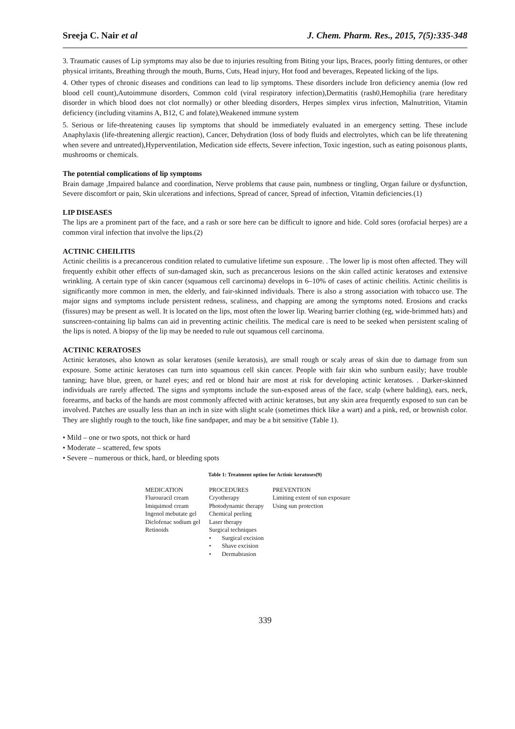Sreeja C. Nair et al J. Chem. Pharm. Res., 2015, 7(5):335-348
3. Traumatic causes of Lip symptoms may also be due to injuries resulting from Biting your lips, Braces, poorly fitting dentures, or other physical irritants, Breathing through the mouth, Burns, Cuts, Head injury, Hot food and beverages, Repeated licking of the lips.
4. Other types of chronic diseases and conditions can lead to lip symptoms. These disorders include Iron deficiency anemia (low red blood cell count),Autoimmune disorders, Common cold (viral respiratory infection),Dermatitis (rash0,Hemophilia (rare hereditary disorder in which blood does not clot normally) or other bleeding disorders, Herpes simplex virus infection, Malnutrition, Vitamin deficiency (including vitamins A, B12, C and folate),Weakened immune system
5. Serious or life-threatening causes lip symptoms that should be immediately evaluated in an emergency setting. These include Anaphylaxis (life-threatening allergic reaction), Cancer, Dehydration (loss of body fluids and electrolytes, which can be life threatening when severe and untreated),Hyperventilation, Medication side effects, Severe infection, Toxic ingestion, such as eating poisonous plants, mushrooms or chemicals.
The potential complications of lip symptoms
Brain damage ,Impaired balance and coordination, Nerve problems that cause pain, numbness or tingling, Organ failure or dysfunction, Severe discomfort or pain, Skin ulcerations and infections, Spread of cancer, Spread of infection, Vitamin deficiencies.(1)
LIP DISEASES
The lips are a prominent part of the face, and a rash or sore here can be difficult to ignore and hide. Cold sores (orofacial herpes) are a common viral infection that involve the lips.(2)
ACTINIC CHEILITIS
Actinic cheilitis is a precancerous condition related to cumulative lifetime sun exposure. . The lower lip is most often affected. They will frequently exhibit other effects of sun-damaged skin, such as precancerous lesions on the skin called actinic keratoses and extensive wrinkling. A certain type of skin cancer (squamous cell carcinoma) develops in 6–10% of cases of actinic cheilitis. Actinic cheilitis is significantly more common in men, the elderly, and fair-skinned individuals. There is also a strong association with tobacco use. The major signs and symptoms include persistent redness, scaliness, and chapping are among the symptoms noted. Erosions and cracks (fissures) may be present as well. It is located on the lips, most often the lower lip. Wearing barrier clothing (eg, wide-brimmed hats) and sunscreen-containing lip balms can aid in preventing actinic cheilitis. The medical care is need to be seeked when persistent scaling of the lips is noted. A biopsy of the lip may be needed to rule out squamous cell carcinoma.
ACTINIC KERATOSES
Actinic keratoses, also known as solar keratoses (senile keratosis), are small rough or scaly areas of skin due to damage from sun exposure. Some actinic keratoses can turn into squamous cell skin cancer. People with fair skin who sunburn easily; have trouble tanning; have blue, green, or hazel eyes; and red or blond hair are most at risk for developing actinic keratoses. . Darker-skinned individuals are rarely affected. The signs and symptoms include the sun-exposed areas of the face, scalp (where balding), ears, neck, forearms, and backs of the hands are most commonly affected with actinic keratoses, but any skin area frequently exposed to sun can be involved. Patches are usually less than an inch in size with slight scale (sometimes thick like a wart) and a pink, red, or brownish color. They are slightly rough to the touch, like fine sandpaper, and may be a bit sensitive (Table 1).
• Mild – one or two spots, not thick or hard
• Moderate – scattered, few spots
• Severe – numerous or thick, hard, or bleeding spots
Table 1: Treatment option for Actinic keratoses(9)
| MEDICATION | PROCEDURES | PREVENTION |
| Flurouracil cream | Cryotherapy | Limiting extent of sun exposure |
| Imiquimod cream | Photodynamic therapy | Using sun protection |
| Ingenol mebutate gel | Chemical peeling | |
| Diclofenac sodium gel | Laser therapy | |
| Retinoids | Surgical techniques | |
| | • Surgical excision | |
| | • Shave excision | |
| | • Dermabrasion | |
339